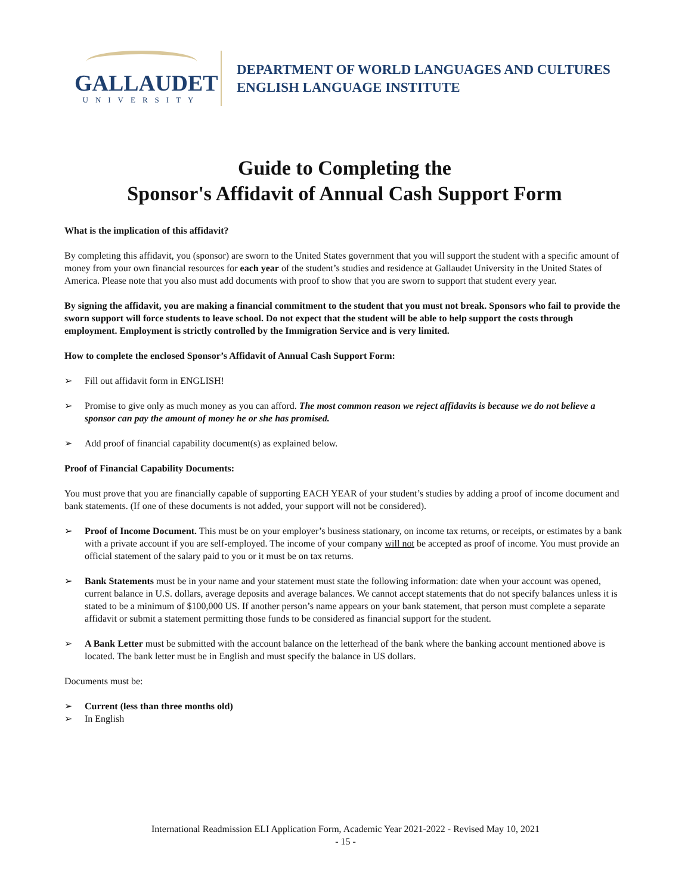GALLAUDET
UNIVERSITY
DEPARTMENT OF WORLD LANGUAGES AND CULTURES
ENGLISH LANGUAGE INSTITUTE
Guide to Completing the
Sponsor's Affidavit of Annual Cash Support Form
What is the implication of this affidavit?
By completing this affidavit, you (sponsor) are sworn to the United States government that you will support the student with a specific amount of money from your own financial resources for each year of the student’s studies and residence at Gallaudet University in the United States of America. Please note that you also must add documents with proof to show that you are sworn to support that student every year.
By signing the affidavit, you are making a financial commitment to the student that you must not break. Sponsors who fail to provide the sworn support will force students to leave school. Do not expect that the student will be able to help support the costs through employment. Employment is strictly controlled by the Immigration Service and is very limited.
How to complete the enclosed Sponsor’s Affidavit of Annual Cash Support Form:
➢ Fill out affidavit form in ENGLISH!
➢ Promise to give only as much money as you can afford. The most common reason we reject affidavits is because we do not believe a sponsor can pay the amount of money he or she has promised.
➢ Add proof of financial capability document(s) as explained below.
Proof of Financial Capability Documents:
You must prove that you are financially capable of supporting EACH YEAR of your student’s studies by adding a proof of income document and bank statements. (If one of these documents is not added, your support will not be considered).
➢ Proof of Income Document. This must be on your employer’s business stationary, on income tax returns, or receipts, or estimates by a bank with a private account if you are self-employed. The income of your company will not be accepted as proof of income. You must provide an official statement of the salary paid to you or it must be on tax returns.
➢ Bank Statements must be in your name and your statement must state the following information: date when your account was opened, current balance in U.S. dollars, average deposits and average balances. We cannot accept statements that do not specify balances unless it is stated to be a minimum of $100,000 US. If another person’s name appears on your bank statement, that person must complete a separate affidavit or submit a statement permitting those funds to be considered as financial support for the student.
➢ A Bank Letter must be submitted with the account balance on the letterhead of the bank where the banking account mentioned above is located. The bank letter must be in English and must specify the balance in US dollars.
Documents must be:
➢ Current (less than three months old)
➢ In English
International Readmission ELI Application Form, Academic Year 2021-2022 - Revised May 10, 2021
- 15 -